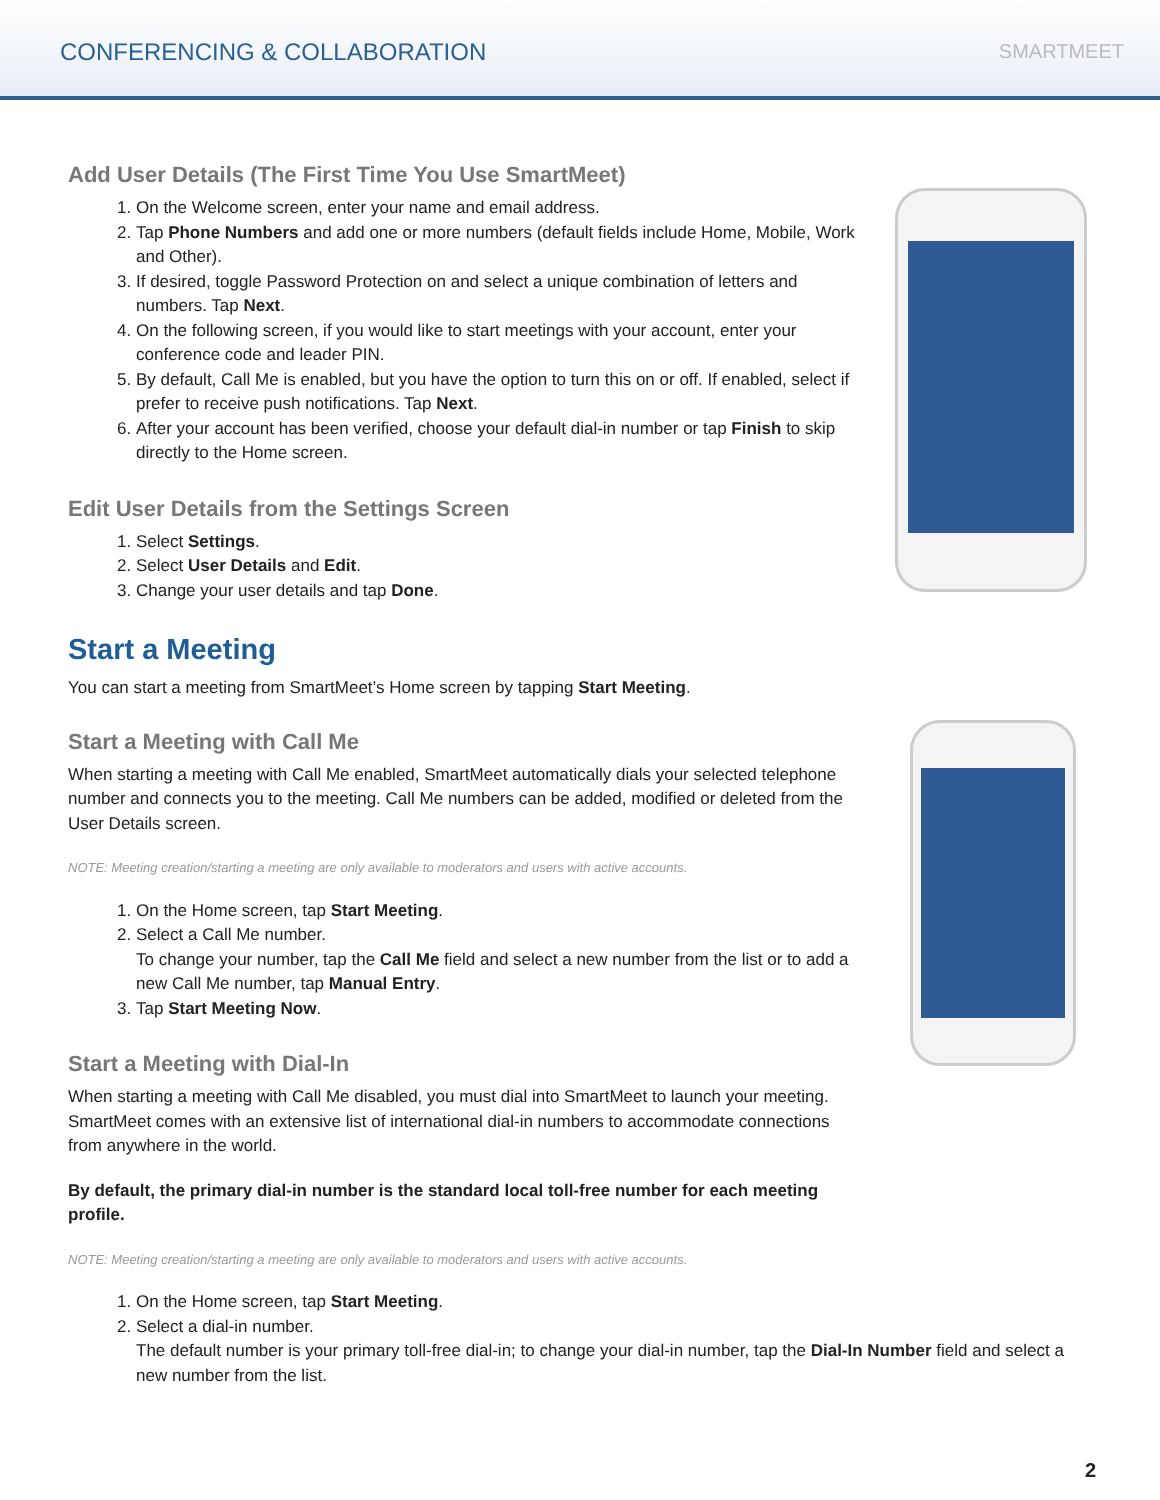CONFERENCING & COLLABORATION SMARTMEET
Add User Details (The First Time You Use SmartMeet)
1. On the Welcome screen, enter your name and email address.
2. Tap Phone Numbers and add one or more numbers (default fields include Home, Mobile, Work and Other).
3. If desired, toggle Password Protection on and select a unique combination of letters and numbers. Tap Next.
4. On the following screen, if you would like to start meetings with your account, enter your conference code and leader PIN.
5. By default, Call Me is enabled, but you have the option to turn this on or off. If enabled, select if prefer to receive push notifications. Tap Next.
6. After your account has been verified, choose your default dial-in number or tap Finish to skip directly to the Home screen.
Edit User Details from the Settings Screen
1. Select Settings.
2. Select User Details and Edit.
3. Change your user details and tap Done.
Start a Meeting
You can start a meeting from SmartMeet’s Home screen by tapping Start Meeting.
Start a Meeting with Call Me
When starting a meeting with Call Me enabled, SmartMeet automatically dials your selected telephone number and connects you to the meeting. Call Me numbers can be added, modified or deleted from the User Details screen.
NOTE: Meeting creation/starting a meeting are only available to moderators and users with active accounts.
1. On the Home screen, tap Start Meeting.
2. Select a Call Me number.
To change your number, tap the Call Me field and select a new number from the list or to add a new Call Me number, tap Manual Entry.
3. Tap Start Meeting Now.
Start a Meeting with Dial-In
When starting a meeting with Call Me disabled, you must dial into SmartMeet to launch your meeting. SmartMeet comes with an extensive list of international dial-in numbers to accommodate connections from anywhere in the world.
By default, the primary dial-in number is the standard local toll-free number for each meeting profile.
NOTE: Meeting creation/starting a meeting are only available to moderators and users with active accounts.
1. On the Home screen, tap Start Meeting.
2. Select a dial-in number.
The default number is your primary toll-free dial-in; to change your dial-in number, tap the Dial-In Number field and select a new number from the list.
2